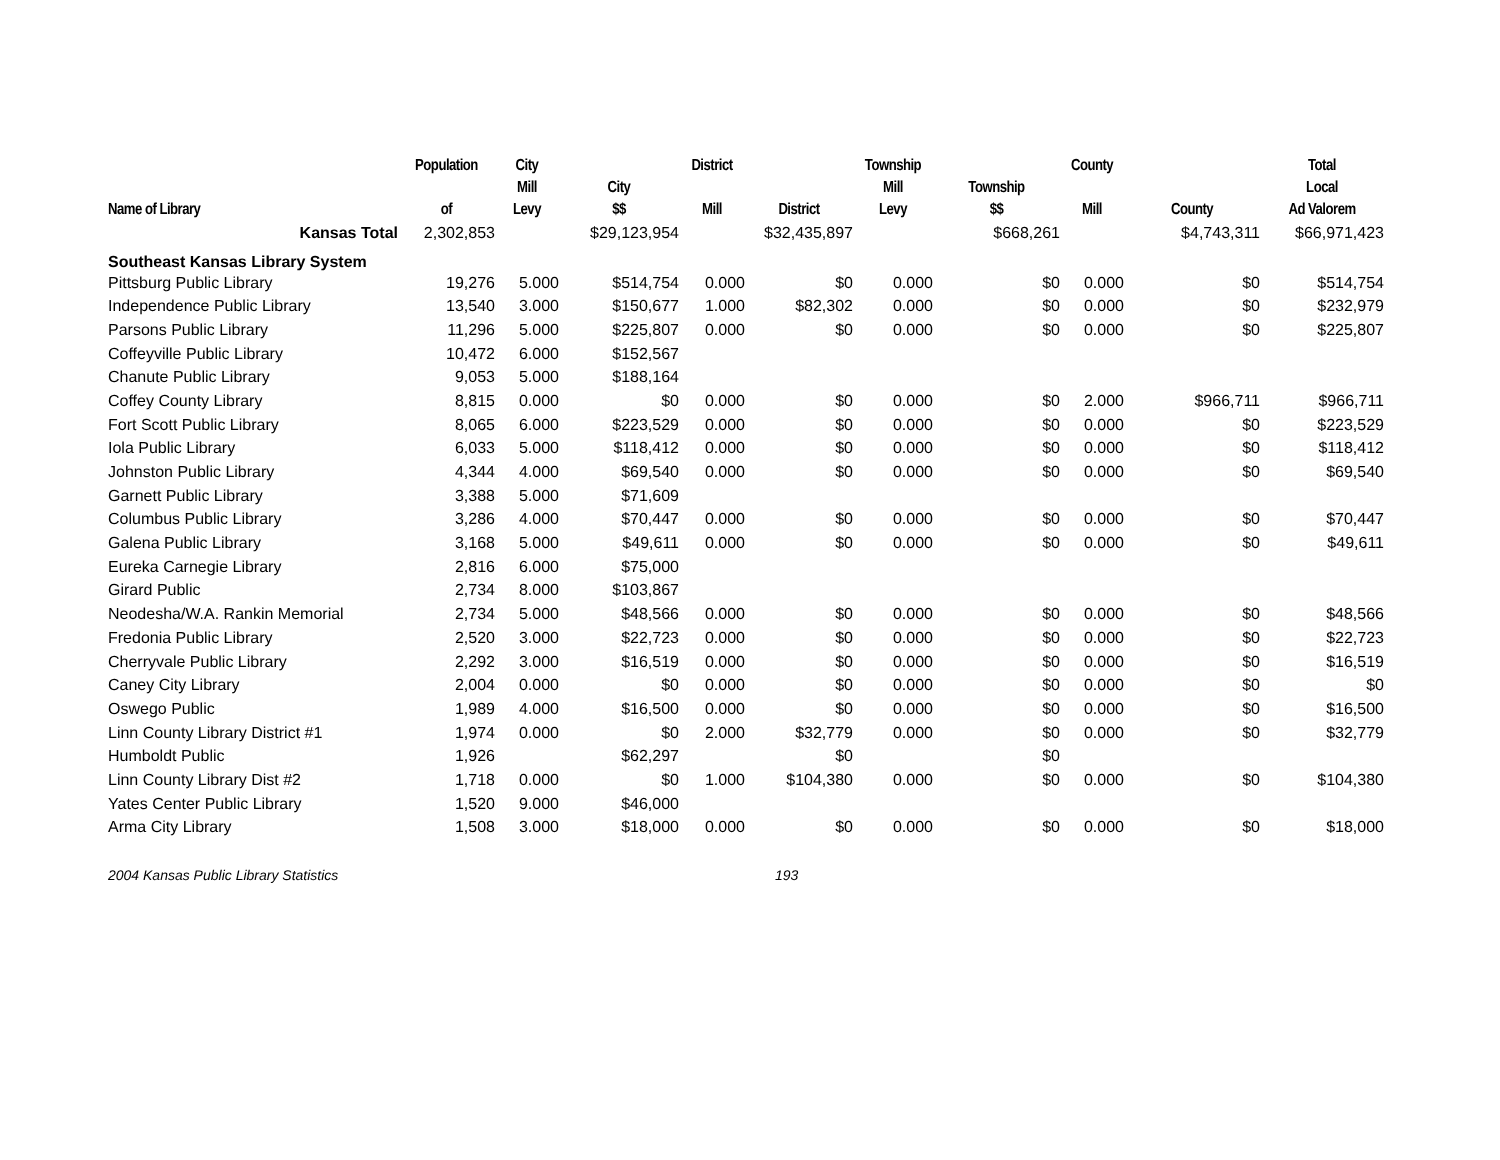| Name of Library | Population of | City Mill Levy | City $$ | District Mill | District | Township Mill Levy | Township $$ | County Mill | County | Total Local Ad Valorem |
| --- | --- | --- | --- | --- | --- | --- | --- | --- | --- | --- |
| Kansas Total | 2,302,853 | | $29,123,954 | | $32,435,897 | | $668,261 | | $4,743,311 | $66,971,423 |
| Southeast Kansas Library System | | | | | | | | | | |
| Pittsburg Public Library | 19,276 | 5.000 | $514,754 | 0.000 | $0 | 0.000 | $0 | 0.000 | $0 | $514,754 |
| Independence Public Library | 13,540 | 3.000 | $150,677 | 1.000 | $82,302 | 0.000 | $0 | 0.000 | $0 | $232,979 |
| Parsons Public Library | 11,296 | 5.000 | $225,807 | 0.000 | $0 | 0.000 | $0 | 0.000 | $0 | $225,807 |
| Coffeyville Public Library | 10,472 | 6.000 | $152,567 | | | | | | | |
| Chanute Public Library | 9,053 | 5.000 | $188,164 | | | | | | | |
| Coffey County Library | 8,815 | 0.000 | $0 | 0.000 | $0 | 0.000 | $0 | 2.000 | $966,711 | $966,711 |
| Fort Scott Public Library | 8,065 | 6.000 | $223,529 | 0.000 | $0 | 0.000 | $0 | 0.000 | $0 | $223,529 |
| Iola Public Library | 6,033 | 5.000 | $118,412 | 0.000 | $0 | 0.000 | $0 | 0.000 | $0 | $118,412 |
| Johnston Public Library | 4,344 | 4.000 | $69,540 | 0.000 | $0 | 0.000 | $0 | 0.000 | $0 | $69,540 |
| Garnett Public Library | 3,388 | 5.000 | $71,609 | | | | | | | |
| Columbus Public Library | 3,286 | 4.000 | $70,447 | 0.000 | $0 | 0.000 | $0 | 0.000 | $0 | $70,447 |
| Galena Public Library | 3,168 | 5.000 | $49,611 | 0.000 | $0 | 0.000 | $0 | 0.000 | $0 | $49,611 |
| Eureka Carnegie Library | 2,816 | 6.000 | $75,000 | | | | | | | |
| Girard Public | 2,734 | 8.000 | $103,867 | | | | | | | |
| Neodesha/W.A. Rankin Memorial | 2,734 | 5.000 | $48,566 | 0.000 | $0 | 0.000 | $0 | 0.000 | $0 | $48,566 |
| Fredonia Public Library | 2,520 | 3.000 | $22,723 | 0.000 | $0 | 0.000 | $0 | 0.000 | $0 | $22,723 |
| Cherryvale Public Library | 2,292 | 3.000 | $16,519 | 0.000 | $0 | 0.000 | $0 | 0.000 | $0 | $16,519 |
| Caney City Library | 2,004 | 0.000 | $0 | 0.000 | $0 | 0.000 | $0 | 0.000 | $0 | $0 |
| Oswego Public | 1,989 | 4.000 | $16,500 | 0.000 | $0 | 0.000 | $0 | 0.000 | $0 | $16,500 |
| Linn County Library District #1 | 1,974 | 0.000 | $0 | 2.000 | $32,779 | 0.000 | $0 | 0.000 | $0 | $32,779 |
| Humboldt Public | 1,926 | | $62,297 | | $0 | | $0 | | | |
| Linn County Library Dist #2 | 1,718 | 0.000 | $0 | 1.000 | $104,380 | 0.000 | $0 | 0.000 | $0 | $104,380 |
| Yates Center Public Library | 1,520 | 9.000 | $46,000 | | | | | | | |
| Arma City Library | 1,508 | 3.000 | $18,000 | 0.000 | $0 | 0.000 | $0 | 0.000 | $0 | $18,000 |
2004 Kansas Public Library Statistics 193